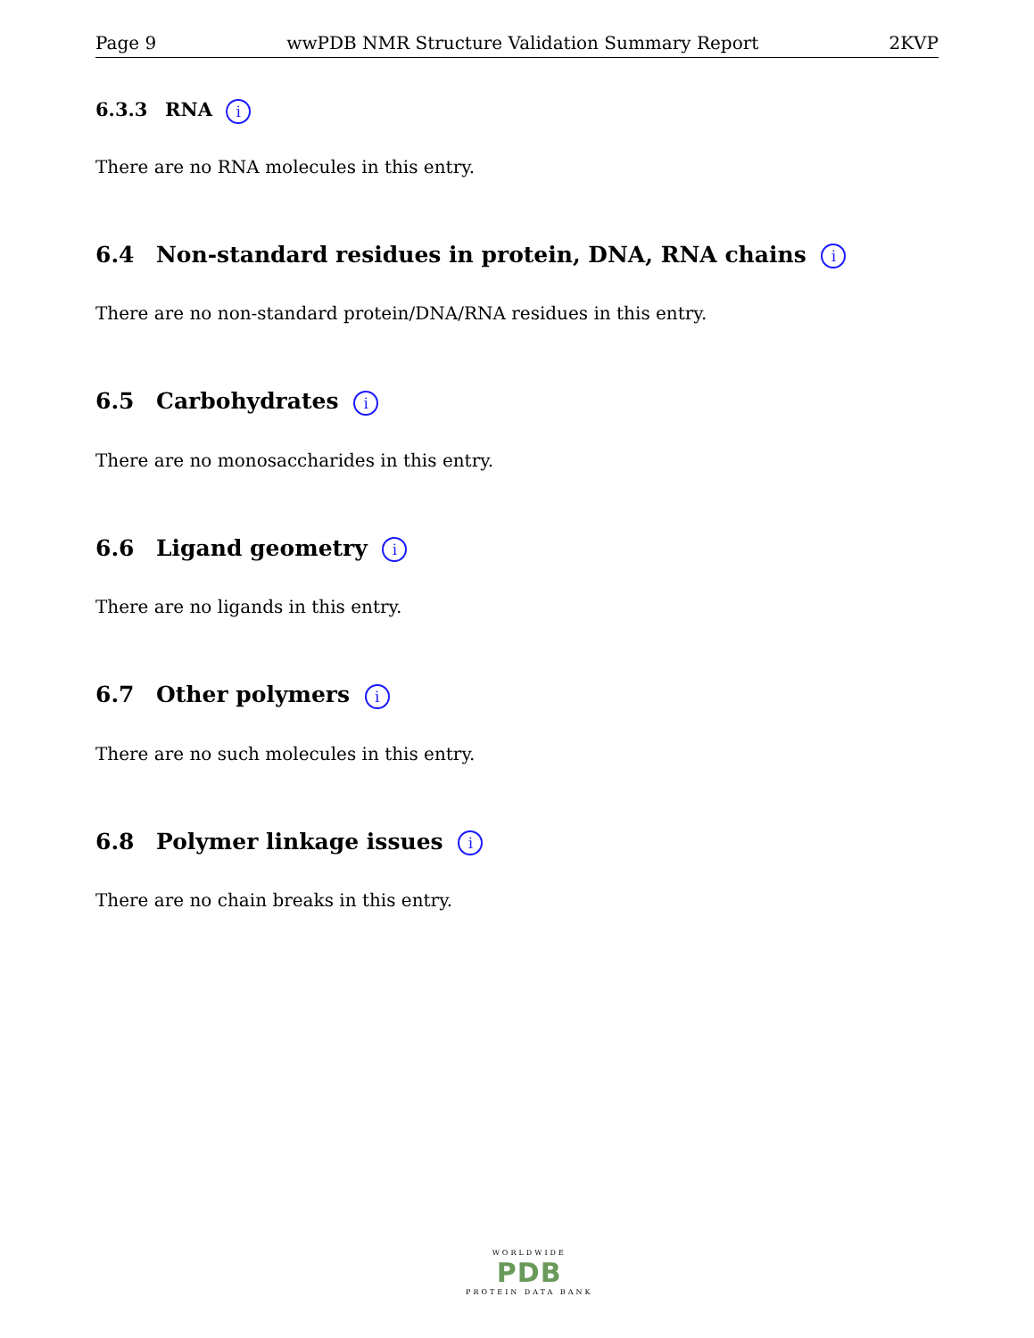Page 9 wwPDB NMR Structure Validation Summary Report 2KVP
6.3.3 RNA i
There are no RNA molecules in this entry.
6.4 Non-standard residues in protein, DNA, RNA chains i
There are no non-standard protein/DNA/RNA residues in this entry.
6.5 Carbohydrates i
There are no monosaccharides in this entry.
6.6 Ligand geometry i
There are no ligands in this entry.
6.7 Other polymers i
There are no such molecules in this entry.
6.8 Polymer linkage issues i
There are no chain breaks in this entry.
WORLDWIDE
PDB
PROTEIN DATA BANK